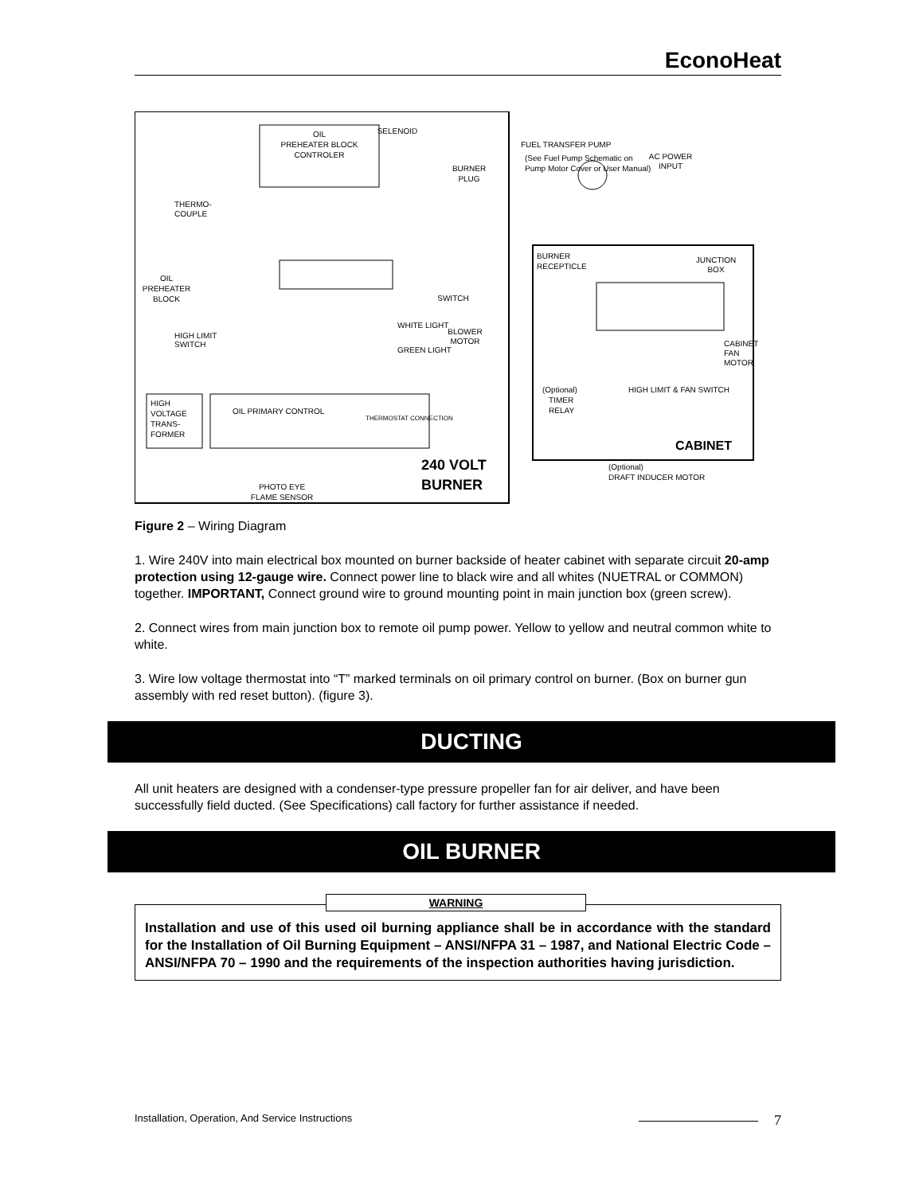EconoHeat
OIL
PREHEATER BLOCK
CONTROLER
SELENOID
BURNER
PLUG
THERMO-
COUPLE
OIL
PREHEATER
BLOCK
HIGH LIMIT
SWITCH
SWITCH
BLOWER
MOTOR
WHITE LIGHT
GREEN LIGHT
HIGH
VOLTAGE
TRANS-
FORMER
OIL PRIMARY CONTROL
THERMOSTAT CONNECTION
PHOTO EYE
FLAME SENSOR
240 VOLT
BURNER
FUEL TRANSFER PUMP
(See Fuel Pump Schematic on
Pump Motor Cover or User Manual)
AC POWER
INPUT
BURNER
RECEPTICLE
JUNCTION
BOX
CABINET
FAN
MOTOR
(Optional)
TIMER
RELAY
HIGH LIMIT & FAN SWITCH
CABINET
(Optional)
DRAFT INDUCER MOTOR
Figure 2 – Wiring Diagram
1. Wire 240V into main electrical box mounted on burner backside of heater cabinet with separate circuit 20-amp protection using 12-gauge wire. Connect power line to black wire and all whites (NUETRAL or COMMON) together. IMPORTANT, Connect ground wire to ground mounting point in main junction box (green screw).
2. Connect wires from main junction box to remote oil pump power. Yellow to yellow and neutral common white to white.
3. Wire low voltage thermostat into “T” marked terminals on oil primary control on burner. (Box on burner gun assembly with red reset button). (figure 3).
DUCTING
All unit heaters are designed with a condenser-type pressure propeller fan for air deliver, and have been successfully field ducted. (See Specifications) call factory for further assistance if needed.
OIL BURNER
WARNING
Installation and use of this used oil burning appliance shall be in accordance with the standard for the Installation of Oil Burning Equipment – ANSI/NFPA 31 – 1987, and National Electric Code – ANSI/NFPA 70 – 1990 and the requirements of the inspection authorities having jurisdiction.
Installation, Operation, And Service Instructions 7